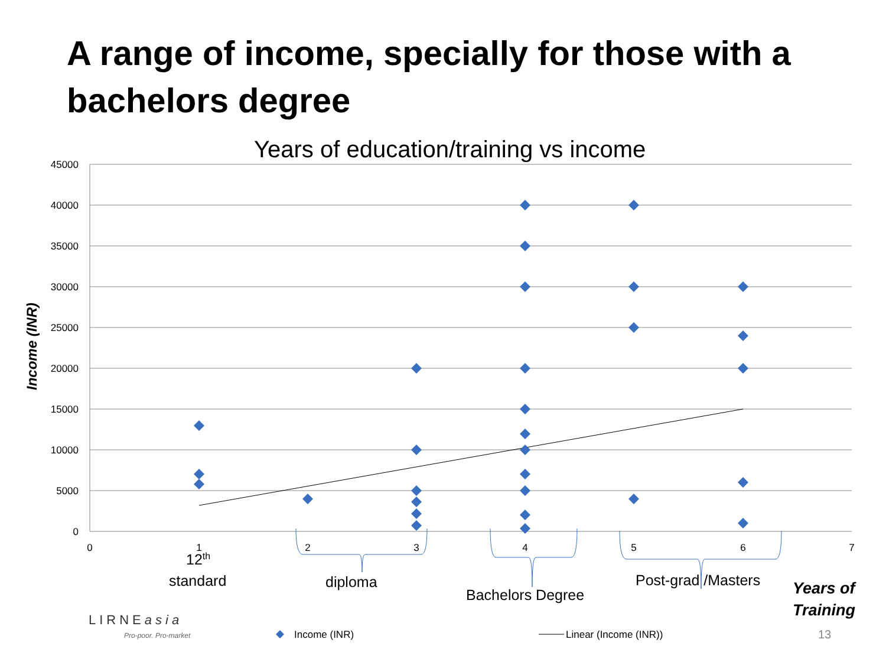A range of income, specially for those with a bachelors degree
Years of education/training vs income
Income (INR)
45000
40000
35000
30000
25000
20000
15000
10000
5000
0
0
1
2
3
4
5
6
7
Income (INR)
Linear (Income (INR))
12<sup>th</sup>
standard diploma
Bachelors Degree
Post-grad /Masters
Years of
Training
LIRNEasia
Pro-poor. Pro-market 13